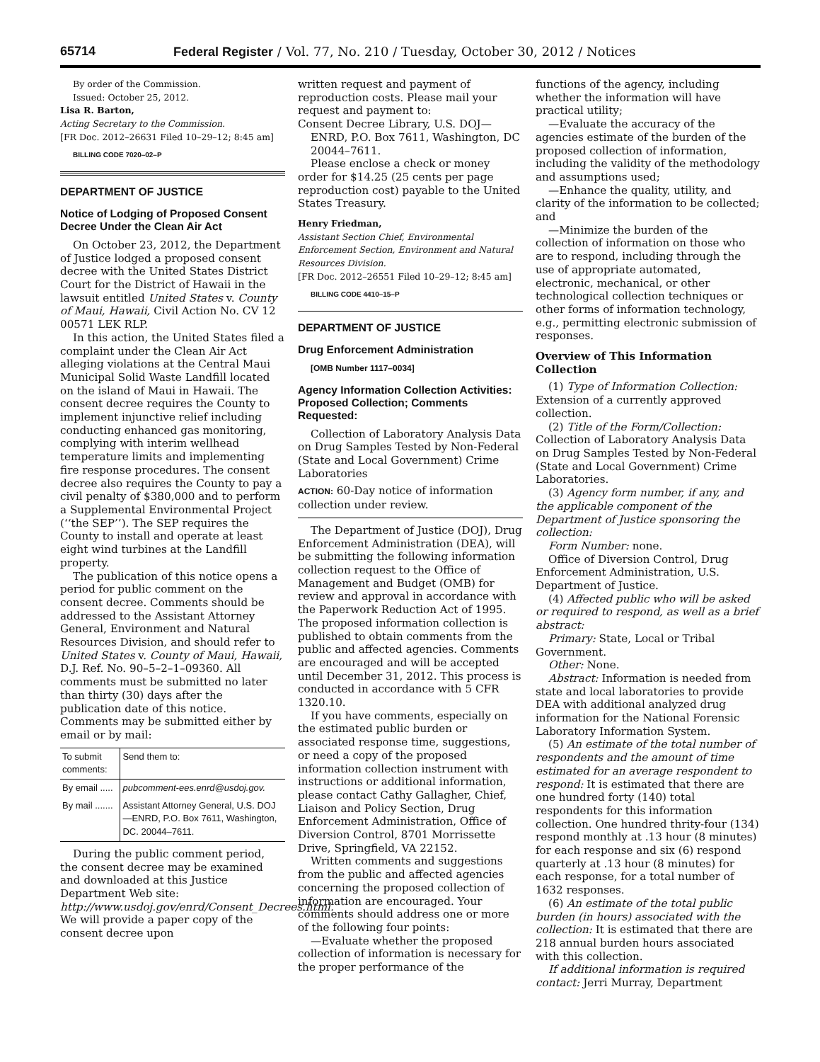65714 Federal Register / Vol. 77, No. 210 / Tuesday, October 30, 2012 / Notices
By order of the Commission.
Issued: October 25, 2012.
Lisa R. Barton,
Acting Secretary to the Commission.
[FR Doc. 2012–26631 Filed 10–29–12; 8:45 am]
BILLING CODE 7020–02–P
DEPARTMENT OF JUSTICE
Notice of Lodging of Proposed Consent Decree Under the Clean Air Act
On October 23, 2012, the Department of Justice lodged a proposed consent decree with the United States District Court for the District of Hawaii in the lawsuit entitled United States v. County of Maui, Hawaii, Civil Action No. CV 12 00571 LEK RLP.
In this action, the United States filed a complaint under the Clean Air Act alleging violations at the Central Maui Municipal Solid Waste Landfill located on the island of Maui in Hawaii. The consent decree requires the County to implement injunctive relief including conducting enhanced gas monitoring, complying with interim wellhead temperature limits and implementing fire response procedures. The consent decree also requires the County to pay a civil penalty of $380,000 and to perform a Supplemental Environmental Project (‘‘the SEP’’). The SEP requires the County to install and operate at least eight wind turbines at the Landfill property.
The publication of this notice opens a period for public comment on the consent decree. Comments should be addressed to the Assistant Attorney General, Environment and Natural Resources Division, and should refer to United States v. County of Maui, Hawaii, D.J. Ref. No. 90–5–2–1–09360. All comments must be submitted no later than thirty (30) days after the publication date of this notice. Comments may be submitted either by email or by mail:
| To submit comments: | Send them to: |
| --- | --- |
| By email ..... | pubcomment-ees.enrd@usdoj.gov. |
| By mail ....... | Assistant Attorney General, U.S. DOJ—ENRD, P.O. Box 7611, Washington, DC. 20044–7611. |
During the public comment period, the consent decree may be examined and downloaded at this Justice Department Web site: http://www.usdoj.gov/enrd/Consent_Decrees.html. We will provide a paper copy of the consent decree upon
written request and payment of reproduction costs. Please mail your request and payment to:
Consent Decree Library, U.S. DOJ—ENRD, P.O. Box 7611, Washington, DC 20044–7611.
Please enclose a check or money order for $14.25 (25 cents per page reproduction cost) payable to the United States Treasury.
Henry Friedman,
Assistant Section Chief, Environmental Enforcement Section, Environment and Natural Resources Division.
[FR Doc. 2012–26551 Filed 10–29–12; 8:45 am]
BILLING CODE 4410–15–P
DEPARTMENT OF JUSTICE
Drug Enforcement Administration
[OMB Number 1117–0034]
Agency Information Collection Activities: Proposed Collection; Comments Requested:
Collection of Laboratory Analysis Data on Drug Samples Tested by Non-Federal (State and Local Government) Crime Laboratories
ACTION: 60-Day notice of information collection under review.
The Department of Justice (DOJ), Drug Enforcement Administration (DEA), will be submitting the following information collection request to the Office of Management and Budget (OMB) for review and approval in accordance with the Paperwork Reduction Act of 1995. The proposed information collection is published to obtain comments from the public and affected agencies. Comments are encouraged and will be accepted until December 31, 2012. This process is conducted in accordance with 5 CFR 1320.10.
If you have comments, especially on the estimated public burden or associated response time, suggestions, or need a copy of the proposed information collection instrument with instructions or additional information, please contact Cathy Gallagher, Chief, Liaison and Policy Section, Drug Enforcement Administration, Office of Diversion Control, 8701 Morrissette Drive, Springfield, VA 22152.
Written comments and suggestions from the public and affected agencies concerning the proposed collection of information are encouraged. Your comments should address one or more of the following four points:
—Evaluate whether the proposed collection of information is necessary for the proper performance of the
functions of the agency, including whether the information will have practical utility;
—Evaluate the accuracy of the agencies estimate of the burden of the proposed collection of information, including the validity of the methodology and assumptions used;
—Enhance the quality, utility, and clarity of the information to be collected; and
—Minimize the burden of the collection of information on those who are to respond, including through the use of appropriate automated, electronic, mechanical, or other technological collection techniques or other forms of information technology, e.g., permitting electronic submission of responses.
Overview of This Information Collection
(1) Type of Information Collection: Extension of a currently approved collection.
(2) Title of the Form/Collection: Collection of Laboratory Analysis Data on Drug Samples Tested by Non-Federal (State and Local Government) Crime Laboratories.
(3) Agency form number, if any, and the applicable component of the Department of Justice sponsoring the collection:
Form Number: none.
Office of Diversion Control, Drug Enforcement Administration, U.S. Department of Justice.
(4) Affected public who will be asked or required to respond, as well as a brief abstract:
Primary: State, Local or Tribal Government.
Other: None.
Abstract: Information is needed from state and local laboratories to provide DEA with additional analyzed drug information for the National Forensic Laboratory Information System.
(5) An estimate of the total number of respondents and the amount of time estimated for an average respondent to respond: It is estimated that there are one hundred forty (140) total respondents for this information collection. One hundred thrity-four (134) respond monthly at .13 hour (8 minutes) for each response and six (6) respond quarterly at .13 hour (8 minutes) for each response, for a total number of 1632 responses.
(6) An estimate of the total public burden (in hours) associated with the collection: It is estimated that there are 218 annual burden hours associated with this collection.
If additional information is required contact: Jerri Murray, Department